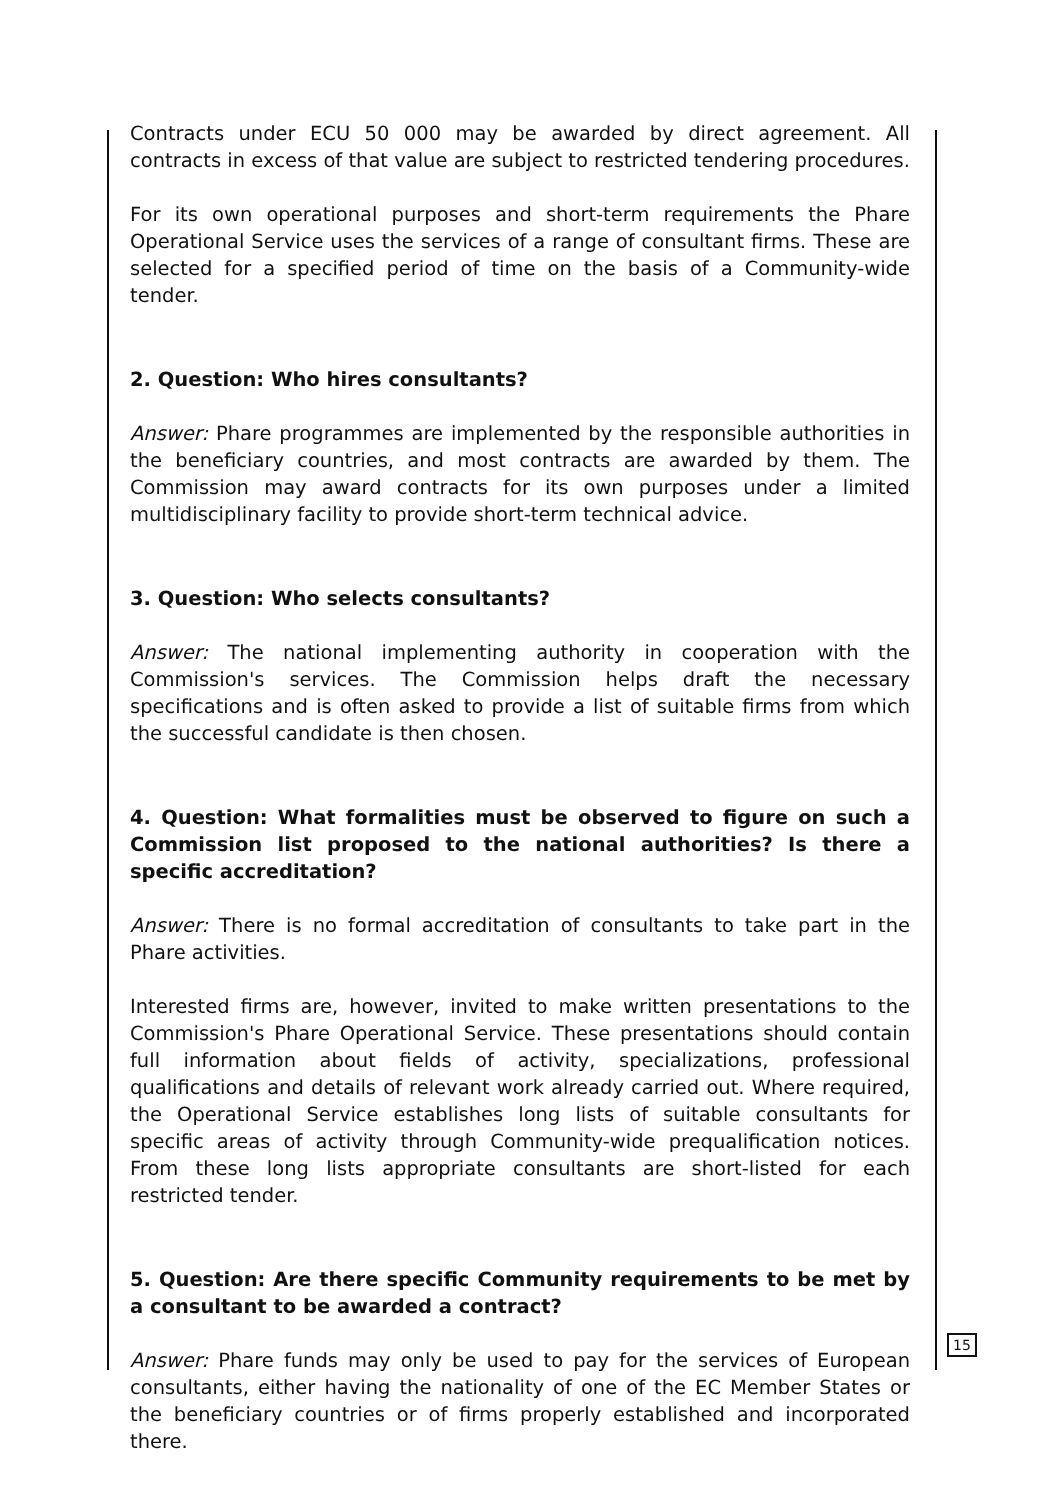Contracts under ECU 50 000 may be awarded by direct agreement. All contracts in excess of that value are subject to restricted tendering procedures.
For its own operational purposes and short-term requirements the Phare Operational Service uses the services of a range of consultant firms. These are selected for a specified period of time on the basis of a Community-wide tender.
2. Question: Who hires consultants?
Answer: Phare programmes are implemented by the responsible authorities in the beneficiary countries, and most contracts are awarded by them. The Commission may award contracts for its own purposes under a limited multidisciplinary facility to provide short-term technical advice.
3. Question: Who selects consultants?
Answer: The national implementing authority in cooperation with the Commission's services. The Commission helps draft the necessary specifications and is often asked to provide a list of suitable firms from which the successful candidate is then chosen.
4. Question: What formalities must be observed to figure on such a Commission list proposed to the national authorities? Is there a specific accreditation?
Answer: There is no formal accreditation of consultants to take part in the Phare activities.
Interested firms are, however, invited to make written presentations to the Commission's Phare Operational Service. These presentations should contain full information about fields of activity, specializations, professional qualifications and details of relevant work already carried out. Where required, the Operational Service establishes long lists of suitable consultants for specific areas of activity through Community-wide prequalification notices. From these long lists appropriate consultants are short-listed for each restricted tender.
5. Question: Are there specific Community requirements to be met by a consultant to be awarded a contract?
Answer: Phare funds may only be used to pay for the services of European consultants, either having the nationality of one of the EC Member States or the beneficiary countries or of firms properly established and incorporated there.
15